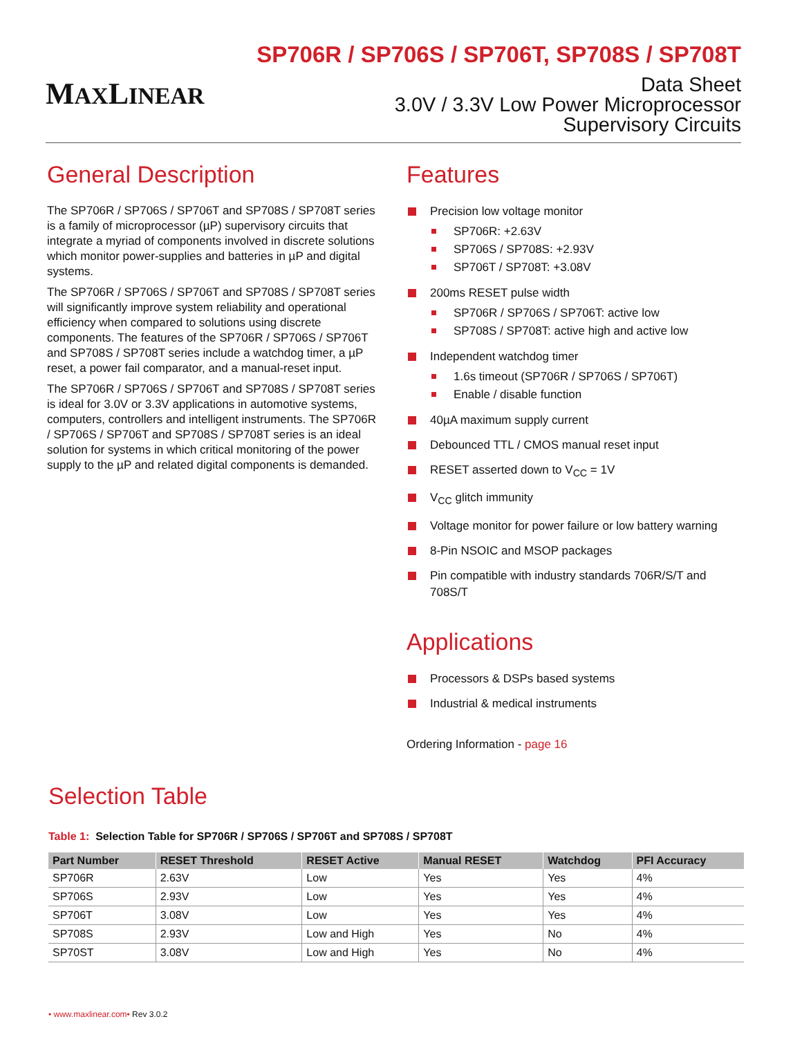MAXLINEAR
SP706R / SP706S / SP706T, SP708S / SP708T
Data Sheet
3.0V / 3.3V Low Power Microprocessor
Supervisory Circuits
General Description
The SP706R / SP706S / SP706T and SP708S / SP708T series is a family of microprocessor (µP) supervisory circuits that integrate a myriad of components involved in discrete solutions which monitor power-supplies and batteries in µP and digital systems.
The SP706R / SP706S / SP706T and SP708S / SP708T series will significantly improve system reliability and operational efficiency when compared to solutions using discrete components. The features of the SP706R / SP706S / SP706T and SP708S / SP708T series include a watchdog timer, a µP reset, a power fail comparator, and a manual-reset input.
The SP706R / SP706S / SP706T and SP708S / SP708T series is ideal for 3.0V or 3.3V applications in automotive systems, computers, controllers and intelligent instruments. The SP706R / SP706S / SP706T and SP708S / SP708T series is an ideal solution for systems in which critical monitoring of the power supply to the µP and related digital components is demanded.
Features
Precision low voltage monitor
SP706R: +2.63V
SP706S / SP708S: +2.93V
SP706T / SP708T: +3.08V
200ms RESET pulse width
SP706R / SP706S / SP706T: active low
SP708S / SP708T: active high and active low
Independent watchdog timer
1.6s timeout (SP706R / SP706S / SP706T)
Enable / disable function
40µA maximum supply current
Debounced TTL / CMOS manual reset input
RESET asserted down to V<sub>CC</sub> = 1V
V<sub>CC</sub> glitch immunity
Voltage monitor for power failure or low battery warning
8-Pin NSOIC and MSOP packages
Pin compatible with industry standards 706R/S/T and 708S/T
Applications
Processors & DSPs based systems
Industrial & medical instruments
Ordering Information - page 16
Selection Table
Table 1: Selection Table for SP706R / SP706S / SP706T and SP708S / SP708T
| Part Number | RESET Threshold | RESET Active | Manual RESET | Watchdog | PFI Accuracy |
| --- | --- | --- | --- | --- | --- |
| SP706R | 2.63V | Low | Yes | Yes | 4% |
| SP706S | 2.93V | Low | Yes | Yes | 4% |
| SP706T | 3.08V | Low | Yes | Yes | 4% |
| SP708S | 2.93V | Low and High | Yes | No | 4% |
| SP70ST | 3.08V | Low and High | Yes | No | 4% |
• www.maxlinear.com• Rev 3.0.2